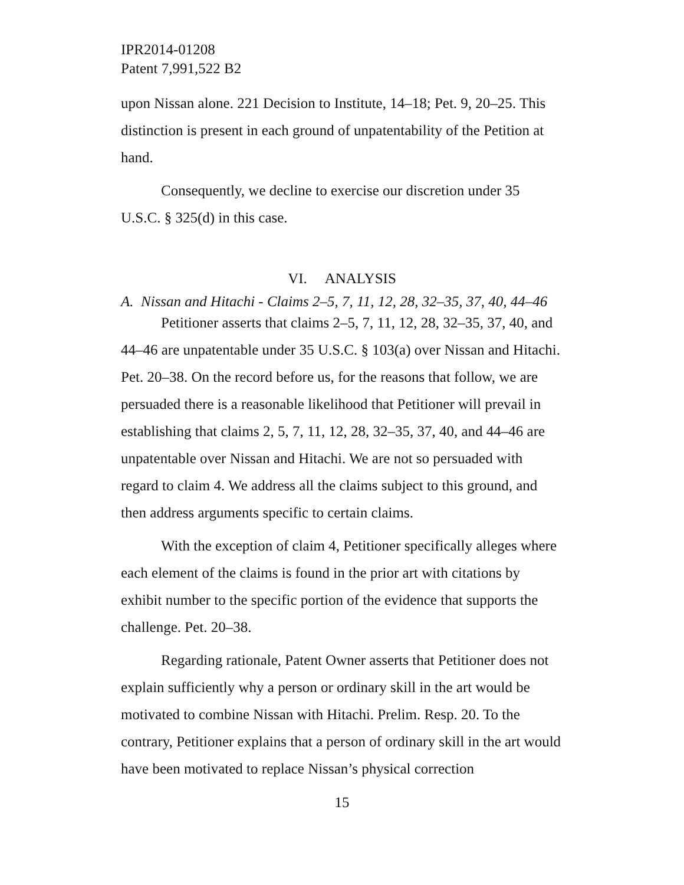IPR2014-01208
Patent 7,991,522 B2
upon Nissan alone. 221 Decision to Institute, 14–18; Pet. 9, 20–25. This distinction is present in each ground of unpatentability of the Petition at hand.
Consequently, we decline to exercise our discretion under 35 U.S.C. § 325(d) in this case.
VI. ANALYSIS
A. Nissan and Hitachi - Claims 2–5, 7, 11, 12, 28, 32–35, 37, 40, 44–46
Petitioner asserts that claims 2–5, 7, 11, 12, 28, 32–35, 37, 40, and 44–46 are unpatentable under 35 U.S.C. § 103(a) over Nissan and Hitachi. Pet. 20–38. On the record before us, for the reasons that follow, we are persuaded there is a reasonable likelihood that Petitioner will prevail in establishing that claims 2, 5, 7, 11, 12, 28, 32–35, 37, 40, and 44–46 are unpatentable over Nissan and Hitachi. We are not so persuaded with regard to claim 4. We address all the claims subject to this ground, and then address arguments specific to certain claims.
With the exception of claim 4, Petitioner specifically alleges where each element of the claims is found in the prior art with citations by exhibit number to the specific portion of the evidence that supports the challenge. Pet. 20–38.
Regarding rationale, Patent Owner asserts that Petitioner does not explain sufficiently why a person or ordinary skill in the art would be motivated to combine Nissan with Hitachi. Prelim. Resp. 20. To the contrary, Petitioner explains that a person of ordinary skill in the art would have been motivated to replace Nissan’s physical correction
15